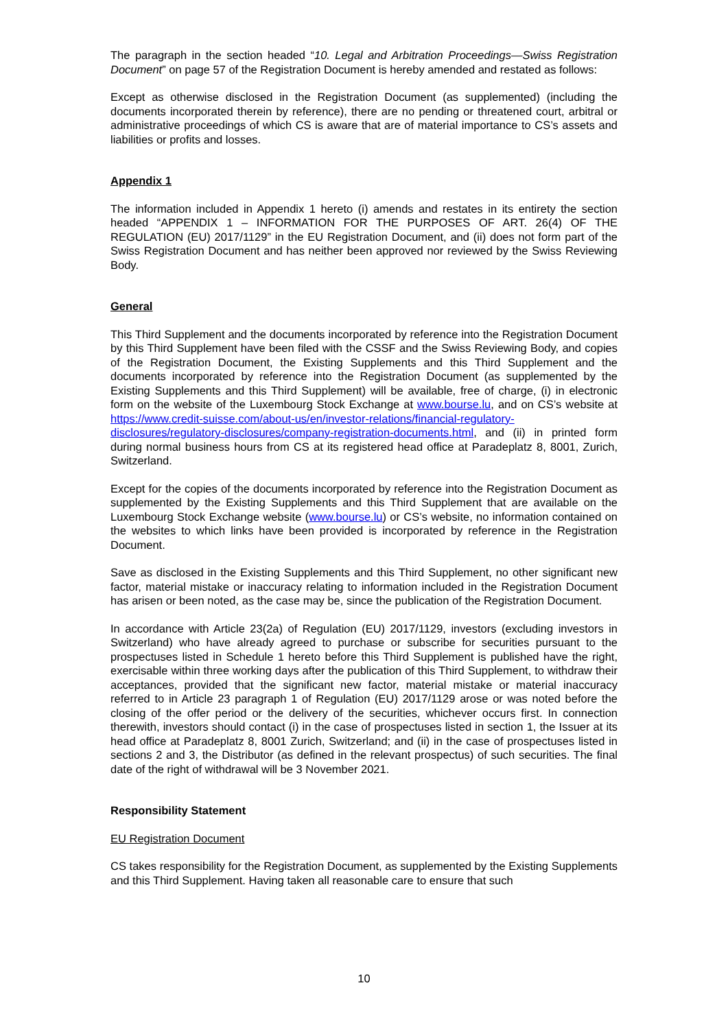The paragraph in the section headed “10. Legal and Arbitration Proceedings—Swiss Registration Document” on page 57 of the Registration Document is hereby amended and restated as follows:
Except as otherwise disclosed in the Registration Document (as supplemented) (including the documents incorporated therein by reference), there are no pending or threatened court, arbitral or administrative proceedings of which CS is aware that are of material importance to CS’s assets and liabilities or profits and losses.
Appendix 1
The information included in Appendix 1 hereto (i) amends and restates in its entirety the section headed “APPENDIX 1 – INFORMATION FOR THE PURPOSES OF ART. 26(4) OF THE REGULATION (EU) 2017/1129” in the EU Registration Document, and (ii) does not form part of the Swiss Registration Document and has neither been approved nor reviewed by the Swiss Reviewing Body.
General
This Third Supplement and the documents incorporated by reference into the Registration Document by this Third Supplement have been filed with the CSSF and the Swiss Reviewing Body, and copies of the Registration Document, the Existing Supplements and this Third Supplement and the documents incorporated by reference into the Registration Document (as supplemented by the Existing Supplements and this Third Supplement) will be available, free of charge, (i) in electronic form on the website of the Luxembourg Stock Exchange at www.bourse.lu, and on CS’s website at https://www.credit-suisse.com/about-us/en/investor-relations/financial-regulatory-disclosures/regulatory-disclosures/company-registration-documents.html, and (ii) in printed form during normal business hours from CS at its registered head office at Paradeplatz 8, 8001, Zurich, Switzerland.
Except for the copies of the documents incorporated by reference into the Registration Document as supplemented by the Existing Supplements and this Third Supplement that are available on the Luxembourg Stock Exchange website (www.bourse.lu) or CS’s website, no information contained on the websites to which links have been provided is incorporated by reference in the Registration Document.
Save as disclosed in the Existing Supplements and this Third Supplement, no other significant new factor, material mistake or inaccuracy relating to information included in the Registration Document has arisen or been noted, as the case may be, since the publication of the Registration Document.
In accordance with Article 23(2a) of Regulation (EU) 2017/1129, investors (excluding investors in Switzerland) who have already agreed to purchase or subscribe for securities pursuant to the prospectuses listed in Schedule 1 hereto before this Third Supplement is published have the right, exercisable within three working days after the publication of this Third Supplement, to withdraw their acceptances, provided that the significant new factor, material mistake or material inaccuracy referred to in Article 23 paragraph 1 of Regulation (EU) 2017/1129 arose or was noted before the closing of the offer period or the delivery of the securities, whichever occurs first. In connection therewith, investors should contact (i) in the case of prospectuses listed in section 1, the Issuer at its head office at Paradeplatz 8, 8001 Zurich, Switzerland; and (ii) in the case of prospectuses listed in sections 2 and 3, the Distributor (as defined in the relevant prospectus) of such securities. The final date of the right of withdrawal will be 3 November 2021.
Responsibility Statement
EU Registration Document
CS takes responsibility for the Registration Document, as supplemented by the Existing Supplements and this Third Supplement. Having taken all reasonable care to ensure that such
10